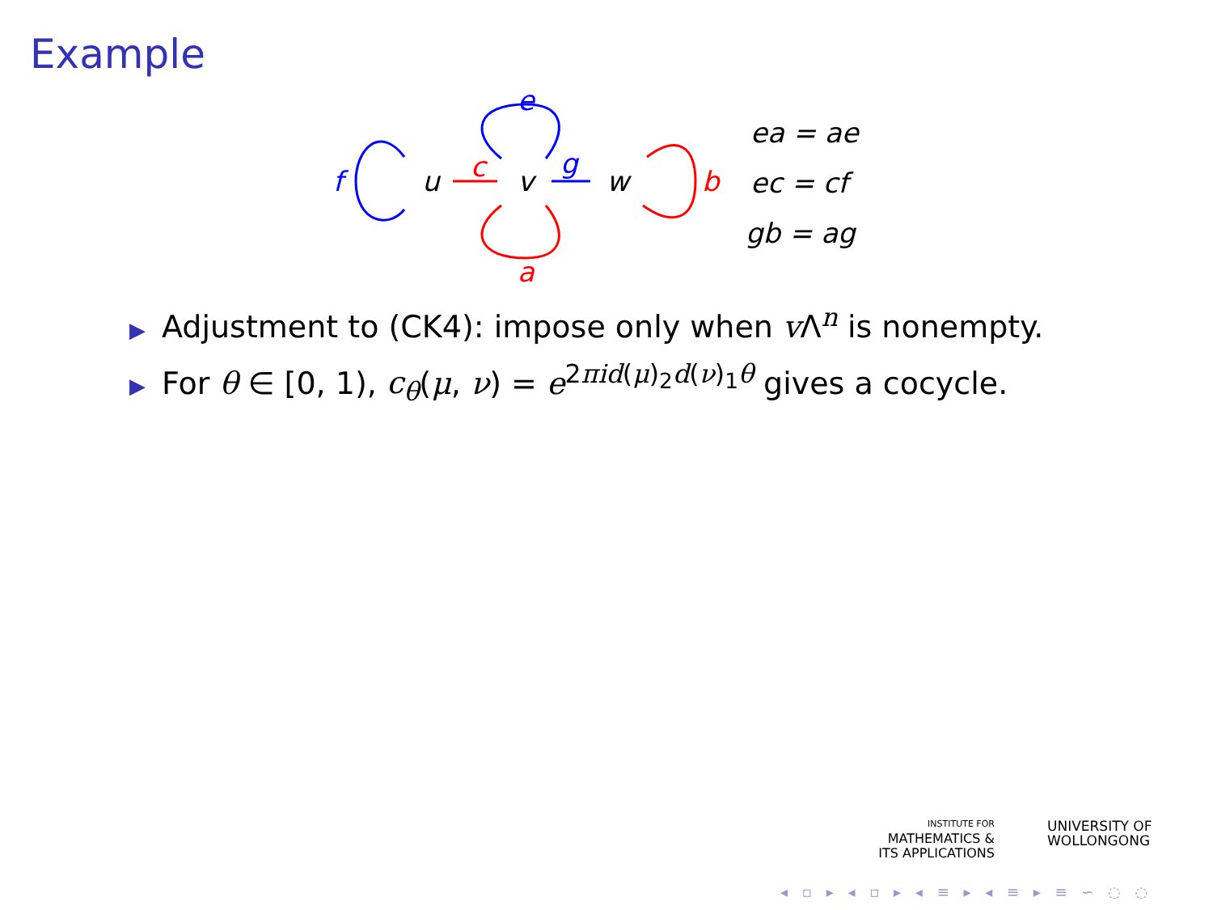Example
f u c v
g
w
e
a
b
ea = ae
ec = cf
gb = ag
▶ Adjustment to (CK4): impose only when v Λ<sup>n</sup> is nonempty.
▶ For θ ∈ [0, 1), c<sub>θ</sub>(μ, ν) = e<sup>2πid(μ)<sub>2</sub>d(ν)<sub>1</sub>θ</sup> gives a cocycle.
INSTITUTE FOR
MATHEMATICS &
ITS APPLICATIONS
UNIVERSITY OF
WOLLONGONG
◂ ▫ ▸ ◂ ▫ ▸ ◂ ≡ ▸ ◂ ≡ ▸ ≡ ∽ ◌ ◌